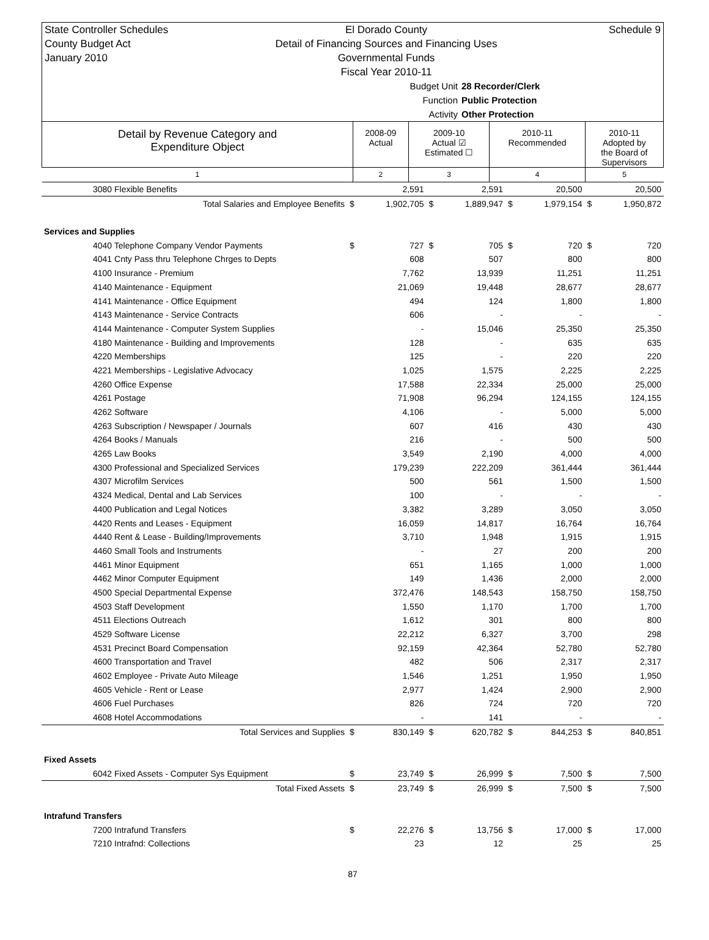State Controller Schedules
County Budget Act
January 2010
El Dorado County
Detail of Financing Sources and Financing Uses
Governmental Funds
Fiscal Year 2010-11
Schedule 9
Budget Unit 28 Recorder/Clerk
Function Public Protection
Activity Other Protection
| Detail by Revenue Category and Expenditure Object | 2008-09 Actual | 2009-10 Actual ☑ Estimated ☐ | 2010-11 Recommended | 2010-11 Adopted by the Board of Supervisors |
| --- | --- | --- | --- | --- |
| 1 | 2 | 3 | 4 | 5 |
| 3080 Flexible Benefits | | 2,591 | | 2,591 | | 20,500 | | 20,500 |
| Total Salaries and Employee Benefits | $ | 1,902,705 | $ | 1,889,947 | $ | 1,979,154 | $ | 1,950,872 |
| Services and Supplies | | | | | | | | |
| 4040 Telephone Company Vendor Payments | $ | 727 | $ | 705 | $ | 720 | $ | 720 |
| 4041 Cnty Pass thru Telephone Chrges to Depts | | 608 | | 507 | | 800 | | 800 |
| 4100 Insurance - Premium | | 7,762 | | 13,939 | | 11,251 | | 11,251 |
| 4140 Maintenance - Equipment | | 21,069 | | 19,448 | | 28,677 | | 28,677 |
| 4141 Maintenance - Office Equipment | | 494 | | 124 | | 1,800 | | 1,800 |
| 4143 Maintenance - Service Contracts | | 606 | | - | | - | | - |
| 4144 Maintenance - Computer System Supplies | | - | | 15,046 | | 25,350 | | 25,350 |
| 4180 Maintenance - Building and Improvements | | 128 | | - | | 635 | | 635 |
| 4220 Memberships | | 125 | | - | | 220 | | 220 |
| 4221 Memberships - Legislative Advocacy | | 1,025 | | 1,575 | | 2,225 | | 2,225 |
| 4260 Office Expense | | 17,588 | | 22,334 | | 25,000 | | 25,000 |
| 4261 Postage | | 71,908 | | 96,294 | | 124,155 | | 124,155 |
| 4262 Software | | 4,106 | | - | | 5,000 | | 5,000 |
| 4263 Subscription / Newspaper / Journals | | 607 | | 416 | | 430 | | 430 |
| 4264 Books / Manuals | | 216 | | - | | 500 | | 500 |
| 4265 Law Books | | 3,549 | | 2,190 | | 4,000 | | 4,000 |
| 4300 Professional and Specialized Services | | 179,239 | | 222,209 | | 361,444 | | 361,444 |
| 4307 Microfilm Services | | 500 | | 561 | | 1,500 | | 1,500 |
| 4324 Medical, Dental and Lab Services | | 100 | | - | | - | | - |
| 4400 Publication and Legal Notices | | 3,382 | | 3,289 | | 3,050 | | 3,050 |
| 4420 Rents and Leases - Equipment | | 16,059 | | 14,817 | | 16,764 | | 16,764 |
| 4440 Rent & Lease - Building/Improvements | | 3,710 | | 1,948 | | 1,915 | | 1,915 |
| 4460 Small Tools and Instruments | | - | | 27 | | 200 | | 200 |
| 4461 Minor Equipment | | 651 | | 1,165 | | 1,000 | | 1,000 |
| 4462 Minor Computer Equipment | | 149 | | 1,436 | | 2,000 | | 2,000 |
| 4500 Special Departmental Expense | | 372,476 | | 148,543 | | 158,750 | | 158,750 |
| 4503 Staff Development | | 1,550 | | 1,170 | | 1,700 | | 1,700 |
| 4511 Elections Outreach | | 1,612 | | 301 | | 800 | | 800 |
| 4529 Software License | | 22,212 | | 6,327 | | 3,700 | | 298 |
| 4531 Precinct Board Compensation | | 92,159 | | 42,364 | | 52,780 | | 52,780 |
| 4600 Transportation and Travel | | 482 | | 506 | | 2,317 | | 2,317 |
| 4602 Employee - Private Auto Mileage | | 1,546 | | 1,251 | | 1,950 | | 1,950 |
| 4605 Vehicle - Rent or Lease | | 2,977 | | 1,424 | | 2,900 | | 2,900 |
| 4606 Fuel Purchases | | 826 | | 724 | | 720 | | 720 |
| 4608 Hotel Accommodations | | - | | 141 | | - | | - |
| Total Services and Supplies | $ | 830,149 | $ | 620,782 | $ | 844,253 | $ | 840,851 |
| Fixed Assets | | | | | | | | |
| 6042 Fixed Assets - Computer Sys Equipment | $ | 23,749 | $ | 26,999 | $ | 7,500 | $ | 7,500 |
| Total Fixed Assets | $ | 23,749 | $ | 26,999 | $ | 7,500 | $ | 7,500 |
| Intrafund Transfers | | | | | | | | |
| 7200 Intrafund Transfers | $ | 22,276 | $ | 13,756 | $ | 17,000 | $ | 17,000 |
| 7210 Intrafnd: Collections | | 23 | | 12 | | 25 | | 25 |
87